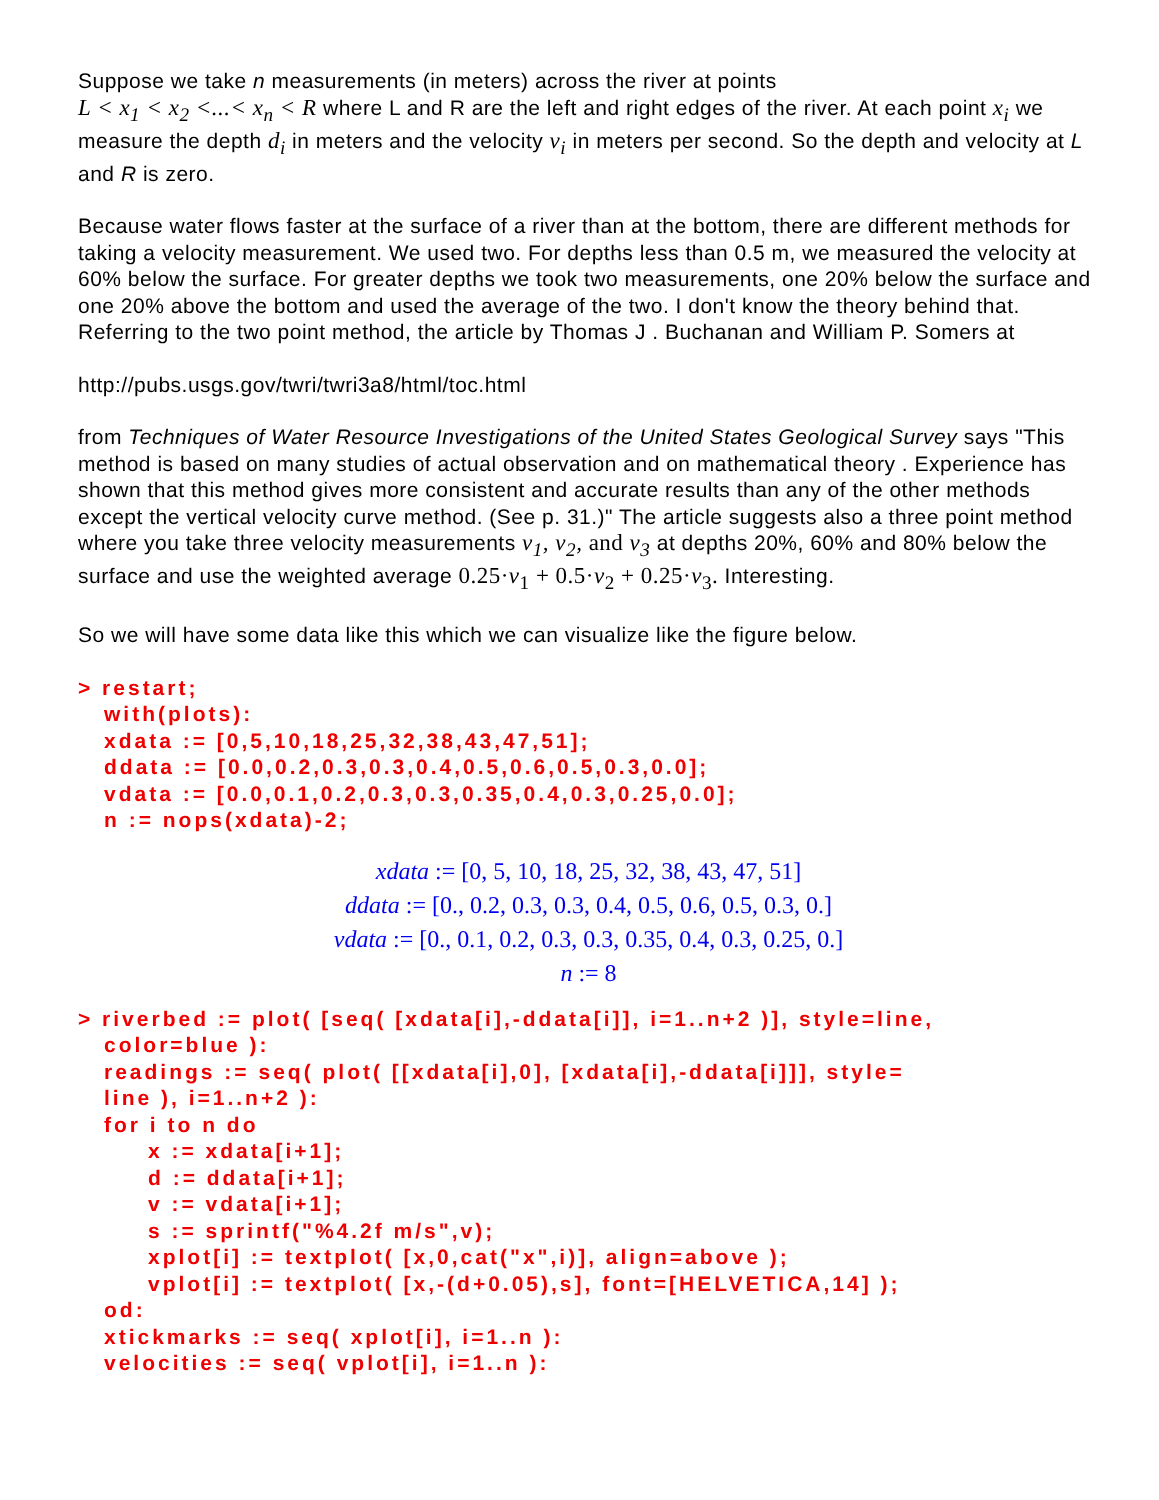Suppose we take n measurements (in meters) across the river at points
L < x<sub>1</sub> < x<sub>2</sub> <...< x<sub>n</sub> < R where L and R are the left and right edges of the river. At each point x<sub>i</sub> we measure the depth d<sub>i</sub> in meters and the velocity v<sub>i</sub> in meters per second. So the depth and velocity at L and R is zero.
Because water flows faster at the surface of a river than at the bottom, there are different methods for taking a velocity measurement. We used two. For depths less than 0.5 m, we measured the velocity at 60% below the surface. For greater depths we took two measurements, one 20% below the surface and one 20% above the bottom and used the average of the two. I don't know the theory behind that. Referring to the two point method, the article by Thomas J . Buchanan and William P. Somers at
http://pubs.usgs.gov/twri/twri3a8/html/toc.html
from Techniques of Water Resource Investigations of the United States Geological Survey says "This method is based on many studies of actual observation and on mathematical theory . Experience has shown that this method gives more consistent and accurate results than any of the other methods except the vertical velocity curve method. (See p. 31.)" The article suggests also a three point method where you take three velocity measurements v<sub>1</sub>, v<sub>2</sub>, and v<sub>3</sub> at depths 20%, 60% and 80% below the surface and use the weighted average 0.25·v<sub>1</sub> + 0.5·v<sub>2</sub> + 0.25·v<sub>3</sub>. Interesting.
So we will have some data like this which we can visualize like the figure below.
> restart;
with(plots):
xdata := [0,5,10,18,25,32,38,43,47,51];
ddata := [0.0,0.2,0.3,0.3,0.4,0.5,0.6,0.5,0.3,0.0];
vdata := [0.0,0.1,0.2,0.3,0.3,0.35,0.4,0.3,0.25,0.0];
n := nops(xdata)-2;
xdata := [0, 5, 10, 18, 25, 32, 38, 43, 47, 51]
ddata := [0., 0.2, 0.3, 0.3, 0.4, 0.5, 0.6, 0.5, 0.3, 0.]
vdata := [0., 0.1, 0.2, 0.3, 0.3, 0.35, 0.4, 0.3, 0.25, 0.]
n := 8
> riverbed := plot( [seq( [xdata[i],-ddata[i]], i=1..n+2 )], style=line,
color=blue ):
readings := seq( plot( [[xdata[i],0], [xdata[i],-ddata[i]]], style=
line ), i=1..n+2 ):
for i to n do
x := xdata[i+1];
d := ddata[i+1];
v := vdata[i+1];
s := sprintf("%4.2f m/s",v);
xplot[i] := textplot( [x,0,cat("x",i)], align=above );
vplot[i] := textplot( [x,-(d+0.05),s], font=[HELVETICA,14] );
od:
xtickmarks := seq( xplot[i], i=1..n ):
velocities := seq( vplot[i], i=1..n ):